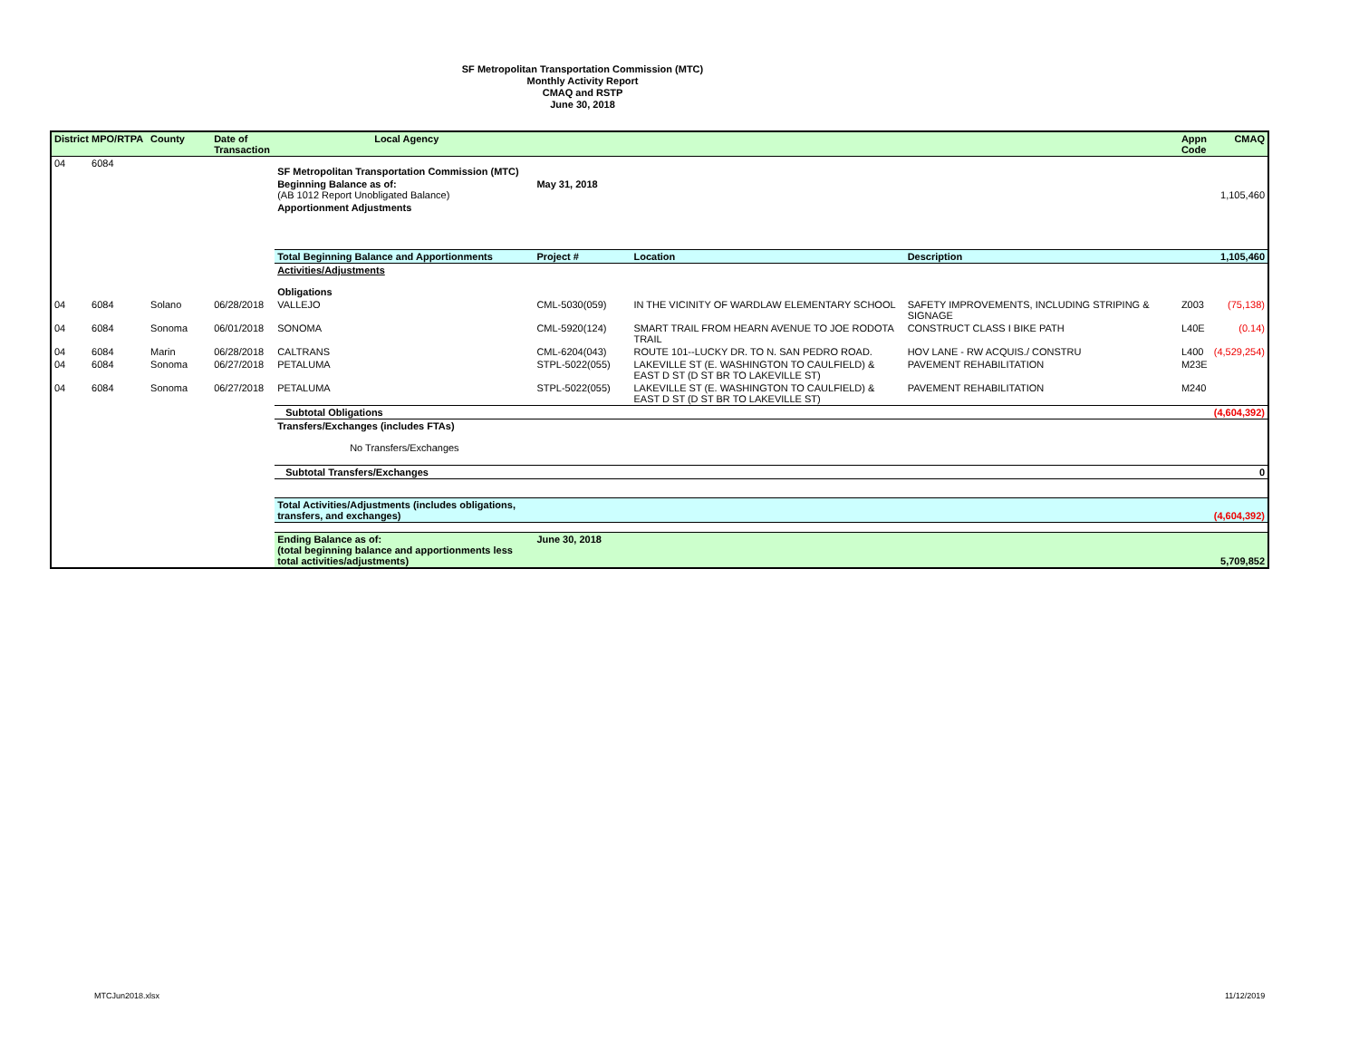SF Metropolitan Transportation Commission (MTC)
Monthly Activity Report
CMAQ and RSTP
June 30, 2018
| District | MPO/RTPA | County | Date of Transaction | Local Agency | | | | Appn Code | CMAQ |
| --- | --- | --- | --- | --- | --- | --- | --- | --- | --- |
| 04 | 6084 | | | SF Metropolitan Transportation Commission (MTC) | | | | | |
| | | | | Beginning Balance as of: (AB 1012 Report Unobligated Balance) | May 31, 2018 | | | | 1,105,460 |
| | | | | Apportionment Adjustments | | | | | |
| | | | | Total Beginning Balance and Apportionments | Project # | Location | Description | | 1,105,460 |
| | | | | Activities/Adjustments Obligations | | | | | |
| 04 | 6084 | Solano | 06/28/2018 | VALLEJO | CML-5030(059) | IN THE VICINITY OF WARDLAW ELEMENTARY SCHOOL | SAFETY IMPROVEMENTS, INCLUDING STRIPING & SIGNAGE | Z003 | (75,138) |
| 04 | 6084 | Sonoma | 06/01/2018 | SONOMA | CML-5920(124) | SMART TRAIL FROM HEARN AVENUE TO JOE RODOTA TRAIL | CONSTRUCT CLASS I BIKE PATH | L40E | (0.14) |
| 04 | 6084 | Marin | 06/28/2018 | CALTRANS | CML-6204(043) | ROUTE 101--LUCKY DR. TO N. SAN PEDRO ROAD. | HOV LANE - RW ACQUIS./ CONSTRU | L400 | (4,529,254) |
| 04 | 6084 | Sonoma | 06/27/2018 | PETALUMA | STPL-5022(055) | LAKEVILLE ST (E. WASHINGTON TO CAULFIELD) & EAST D ST (D ST BR TO LAKEVILLE ST) | PAVEMENT REHABILITATION | M23E | |
| 04 | 6084 | Sonoma | 06/27/2018 | PETALUMA | STPL-5022(055) | LAKEVILLE ST (E. WASHINGTON TO CAULFIELD) & EAST D ST (D ST BR TO LAKEVILLE ST) | PAVEMENT REHABILITATION | M240 | |
| | | | | Subtotal Obligations | | | | | (4,604,392) |
| | | | | Transfers/Exchanges (includes FTAs) No Transfers/Exchanges | | | | | |
| | | | | Subtotal Transfers/Exchanges | | | | | 0 |
| | | | | Total Activities/Adjustments (includes obligations, transfers, and exchanges) | | | | | (4,604,392) |
| | | | | Ending Balance as of: (total beginning balance and apportionments less total activities/adjustments) | June 30, 2018 | | | | 5,709,852 |
MTCJun2018.xlsx 11/12/2019